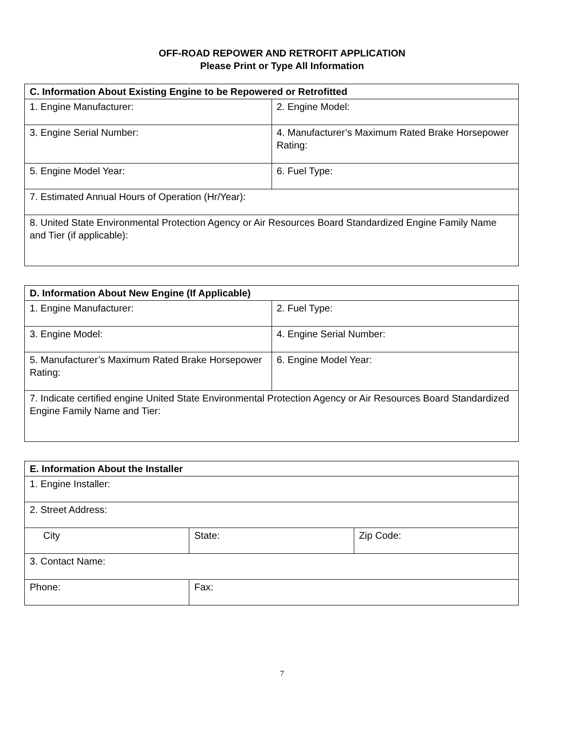OFF-ROAD REPOWER AND RETROFIT APPLICATION
Please Print or Type All Information
| C. Information About Existing Engine to be Repowered or Retrofitted | |
| --- | --- |
| 1. Engine Manufacturer: | 2. Engine Model: |
| 3. Engine Serial Number: | 4. Manufacturer’s Maximum Rated Brake Horsepower Rating: |
| 5. Engine Model Year: | 6. Fuel Type: |
| 7. Estimated Annual Hours of Operation (Hr/Year): | |
| 8. United State Environmental Protection Agency or Air Resources Board Standardized Engine Family Name and Tier (if applicable): | |
| D. Information About New Engine (If Applicable) | |
| --- | --- |
| 1. Engine Manufacturer: | 2. Fuel Type: |
| 3. Engine Model: | 4. Engine Serial Number: |
| 5. Manufacturer’s Maximum Rated Brake Horsepower Rating: | 6. Engine Model Year: |
| 7. Indicate certified engine United State Environmental Protection Agency or Air Resources Board Standardized Engine Family Name and Tier: | |
| E. Information About the Installer | | |
| --- | --- | --- |
| 1. Engine Installer: | | |
| 2. Street Address: | | |
| City | State: | Zip Code: |
| 3. Contact Name: | | |
| Phone: | Fax: | |
7